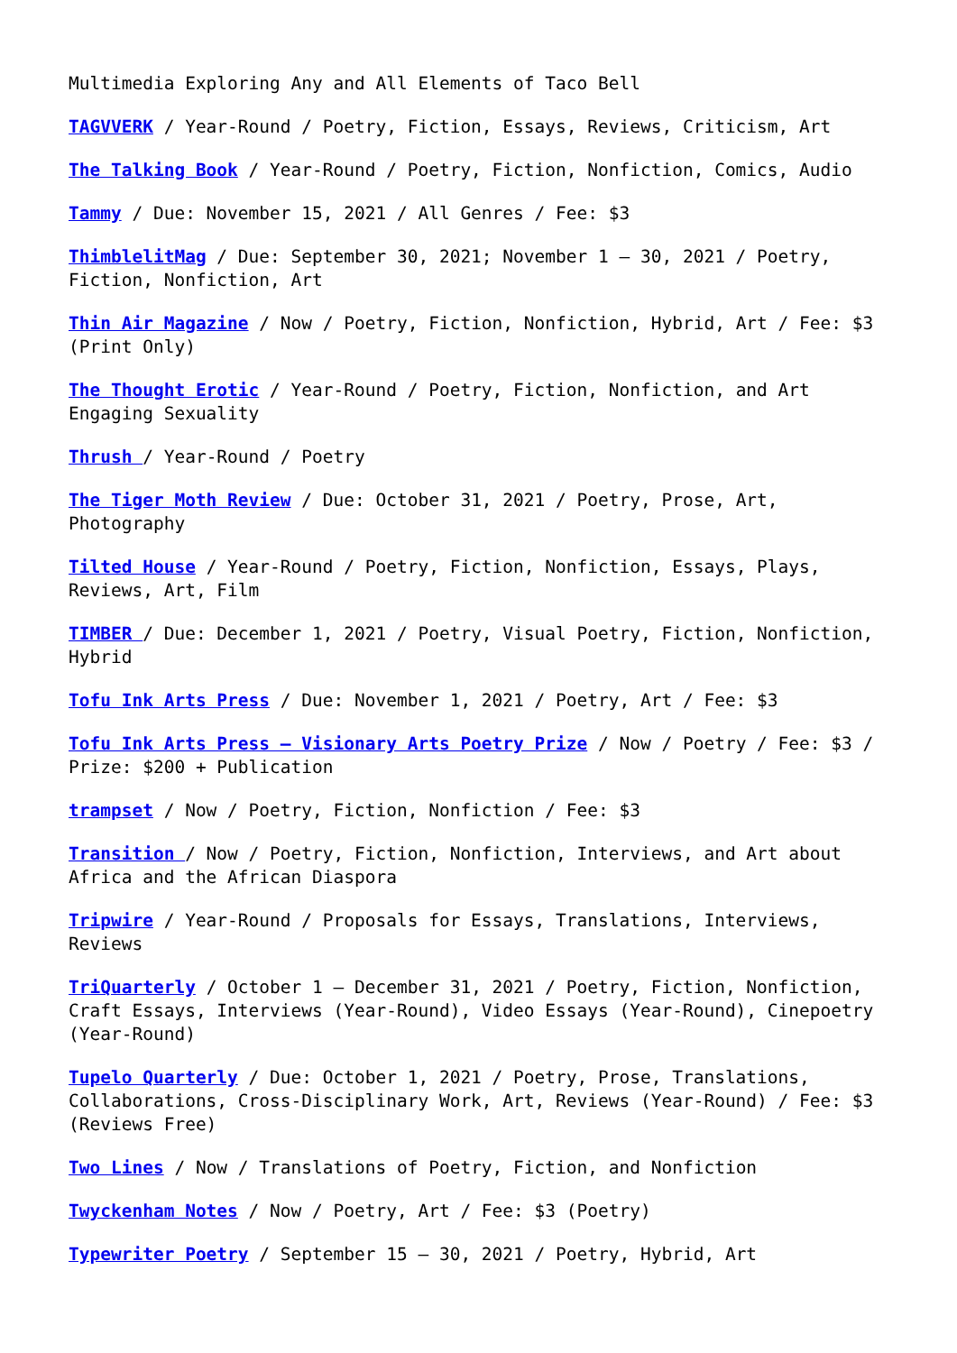Multimedia Exploring Any and All Elements of Taco Bell
TAGVVERK / Year-Round / Poetry, Fiction, Essays, Reviews, Criticism, Art
The Talking Book / Year-Round / Poetry, Fiction, Nonfiction, Comics, Audio
Tammy / Due: November 15, 2021 / All Genres / Fee: $3
ThimblelitMag / Due: September 30, 2021; November 1 – 30, 2021 / Poetry, Fiction, Nonfiction, Art
Thin Air Magazine / Now / Poetry, Fiction, Nonfiction, Hybrid, Art / Fee: $3 (Print Only)
The Thought Erotic / Year-Round / Poetry, Fiction, Nonfiction, and Art Engaging Sexuality
Thrush / Year-Round / Poetry
The Tiger Moth Review / Due: October 31, 2021 / Poetry, Prose, Art, Photography
Tilted House / Year-Round / Poetry, Fiction, Nonfiction, Essays, Plays, Reviews, Art, Film
TIMBER / Due: December 1, 2021 / Poetry, Visual Poetry, Fiction, Nonfiction, Hybrid
Tofu Ink Arts Press / Due: November 1, 2021 / Poetry, Art / Fee: $3
Tofu Ink Arts Press – Visionary Arts Poetry Prize / Now / Poetry / Fee: $3 / Prize: $200 + Publication
trampset / Now / Poetry, Fiction, Nonfiction / Fee: $3
Transition / Now / Poetry, Fiction, Nonfiction, Interviews, and Art about Africa and the African Diaspora
Tripwire / Year-Round / Proposals for Essays, Translations, Interviews, Reviews
TriQuarterly / October 1 – December 31, 2021 / Poetry, Fiction, Nonfiction, Craft Essays, Interviews (Year-Round), Video Essays (Year-Round), Cinepoetry (Year-Round)
Tupelo Quarterly / Due: October 1, 2021 / Poetry, Prose, Translations, Collaborations, Cross-Disciplinary Work, Art, Reviews (Year-Round) / Fee: $3 (Reviews Free)
Two Lines / Now / Translations of Poetry, Fiction, and Nonfiction
Twyckenham Notes / Now / Poetry, Art / Fee: $3 (Poetry)
Typewriter Poetry / September 15 – 30, 2021 / Poetry, Hybrid, Art